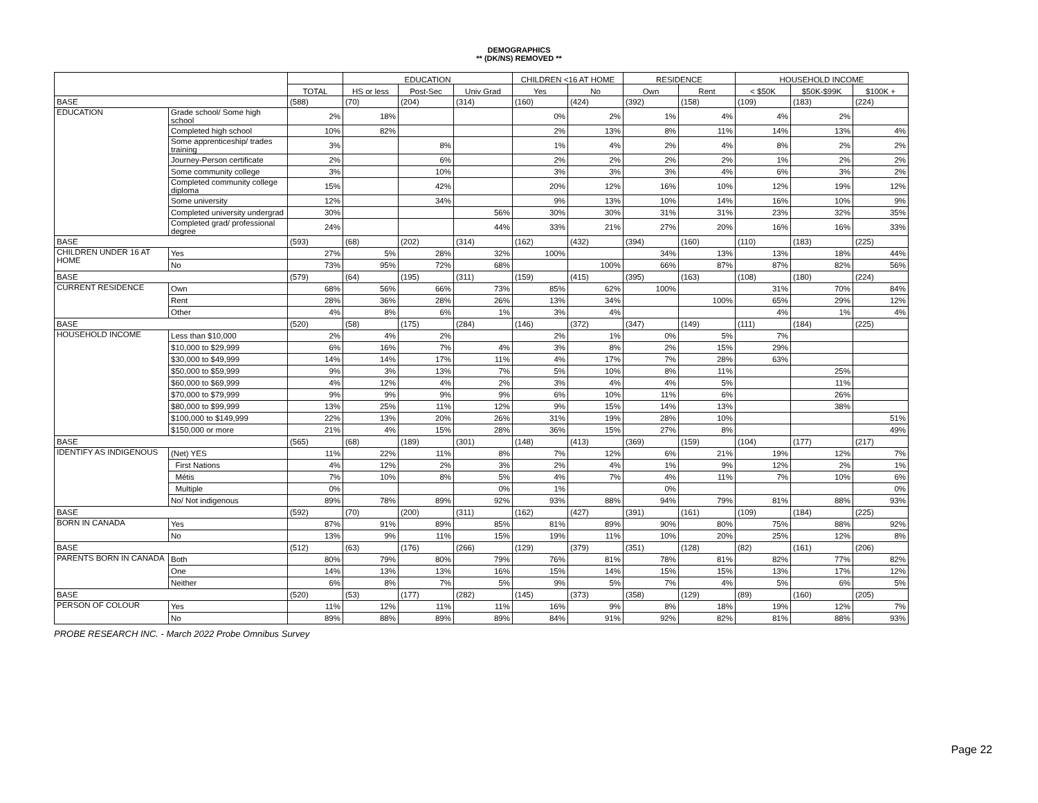DEMOGRAPHICS
** (DK/NS) REMOVED **
| | | | EDUCATION | | | CHILDREN <16 AT HOME | | RESIDENCE | | HOUSEHOLD INCOME | | |
| --- | --- | --- | --- | --- | --- | --- | --- | --- | --- | --- | --- | --- |
| | | TOTAL | HS or less | Post-Sec | Univ Grad | Yes | No | Own | Rent | < $50K | $50K-$99K | $100K + |
| BASE | | (588) | (70) | (204) | (314) | (160) | (424) | (392) | (158) | (109) | (183) | (224) |
| EDUCATION | Grade school/ Some high school | 2% | 18% | | | 0% | 2% | 1% | 4% | 4% | 2% | |
| | Completed high school | 10% | 82% | | | 2% | 13% | 8% | 11% | 14% | 13% | 4% |
| | Some apprenticeship/ trades training | 3% | | 8% | | 1% | 4% | 2% | 4% | 8% | 2% | 2% |
| | Journey-Person certificate | 2% | | 6% | | 2% | 2% | 2% | 2% | 1% | 2% | 2% |
| | Some community college | 3% | | 10% | | 3% | 3% | 3% | 4% | 6% | 3% | 2% |
| | Completed community college diploma | 15% | | 42% | | 20% | 12% | 16% | 10% | 12% | 19% | 12% |
| | Some university | 12% | | 34% | | 9% | 13% | 10% | 14% | 16% | 10% | 9% |
| | Completed university undergrad | 30% | | | 56% | 30% | 30% | 31% | 31% | 23% | 32% | 35% |
| | Completed grad/ professional degree | 24% | | | 44% | 33% | 21% | 27% | 20% | 16% | 16% | 33% |
| BASE | | (593) | (68) | (202) | (314) | (162) | (432) | (394) | (160) | (110) | (183) | (225) |
| CHILDREN UNDER 16 AT HOME | Yes | 27% | 5% | 28% | 32% | 100% | | 34% | 13% | 13% | 18% | 44% |
| | No | 73% | 95% | 72% | 68% | | 100% | 66% | 87% | 87% | 82% | 56% |
| BASE | | (579) | (64) | (195) | (311) | (159) | (415) | (395) | (163) | (108) | (180) | (224) |
| CURRENT RESIDENCE | Own | 68% | 56% | 66% | 73% | 85% | 62% | 100% | | 31% | 70% | 84% |
| | Rent | 28% | 36% | 28% | 26% | 13% | 34% | | 100% | 65% | 29% | 12% |
| | Other | 4% | 8% | 6% | 1% | 3% | 4% | | | 4% | 1% | 4% |
| BASE | | (520) | (58) | (175) | (284) | (146) | (372) | (347) | (149) | (111) | (184) | (225) |
| HOUSEHOLD INCOME | Less than $10,000 | 2% | 4% | 2% | | 2% | 1% | 0% | 5% | 7% | | |
| | $10,000 to $29,999 | 6% | 16% | 7% | 4% | 3% | 8% | 2% | 15% | 29% | | |
| | $30,000 to $49,999 | 14% | 14% | 17% | 11% | 4% | 17% | 7% | 28% | 63% | | |
| | $50,000 to $59,999 | 9% | 3% | 13% | 7% | 5% | 10% | 8% | 11% | | 25% | |
| | $60,000 to $69,999 | 4% | 12% | 4% | 2% | 3% | 4% | 4% | 5% | | 11% | |
| | $70,000 to $79,999 | 9% | 9% | 9% | 9% | 6% | 10% | 11% | 6% | | 26% | |
| | $80,000 to $99,999 | 13% | 25% | 11% | 12% | 9% | 15% | 14% | 13% | | 38% | |
| | $100,000 to $149,999 | 22% | 13% | 20% | 26% | 31% | 19% | 28% | 10% | | | 51% |
| | $150,000 or more | 21% | 4% | 15% | 28% | 36% | 15% | 27% | 8% | | | 49% |
| BASE | | (565) | (68) | (189) | (301) | (148) | (413) | (369) | (159) | (104) | (177) | (217) |
| IDENTIFY AS INDIGENOUS | (Net) YES | 11% | 22% | 11% | 8% | 7% | 12% | 6% | 21% | 19% | 12% | 7% |
| | First Nations | 4% | 12% | 2% | 3% | 2% | 4% | 1% | 9% | 12% | 2% | 1% |
| | Métis | 7% | 10% | 8% | 5% | 4% | 7% | 4% | 11% | 7% | 10% | 6% |
| | Multiple | 0% | | | 0% | 1% | | 0% | | | | 0% |
| | No/ Not indigenous | 89% | 78% | 89% | 92% | 93% | 88% | 94% | 79% | 81% | 88% | 93% |
| BASE | | (592) | (70) | (200) | (311) | (162) | (427) | (391) | (161) | (109) | (184) | (225) |
| BORN IN CANADA | Yes | 87% | 91% | 89% | 85% | 81% | 89% | 90% | 80% | 75% | 88% | 92% |
| | No | 13% | 9% | 11% | 15% | 19% | 11% | 10% | 20% | 25% | 12% | 8% |
| BASE | | (512) | (63) | (176) | (266) | (129) | (379) | (351) | (128) | (82) | (161) | (206) |
| PARENTS BORN IN CANADA | Both | 80% | 79% | 80% | 79% | 76% | 81% | 78% | 81% | 82% | 77% | 82% |
| | One | 14% | 13% | 13% | 16% | 15% | 14% | 15% | 15% | 13% | 17% | 12% |
| | Neither | 6% | 8% | 7% | 5% | 9% | 5% | 7% | 4% | 5% | 6% | 5% |
| BASE | | (520) | (53) | (177) | (282) | (145) | (373) | (358) | (129) | (89) | (160) | (205) |
| PERSON OF COLOUR | Yes | 11% | 12% | 11% | 11% | 16% | 9% | 8% | 18% | 19% | 12% | 7% |
| | No | 89% | 88% | 89% | 89% | 84% | 91% | 92% | 82% | 81% | 88% | 93% |
PROBE RESEARCH INC. - March 2022 Probe Omnibus Survey
Page 22